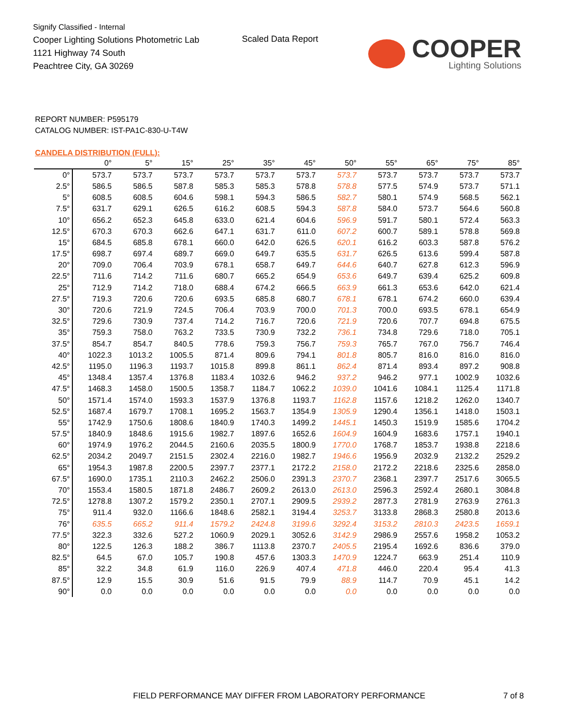Signify Classified - Internal
Cooper Lighting Solutions Photometric Lab
1121 Highway 74 South
Peachtree City, GA 30269
Scaled Data Report
COOPER
Lighting Solutions
REPORT NUMBER: P595179
CATALOG NUMBER: IST-PA1C-830-U-T4W
CANDELA DISTRIBUTION (FULL):
| | 0° | 5° | 15° | 25° | 35° | 45° | 50° | 55° | 65° | 75° | 85° |
| --- | --- | --- | --- | --- | --- | --- | --- | --- | --- | --- | --- |
| 0° | 573.7 | 573.7 | 573.7 | 573.7 | 573.7 | 573.7 | 573.7 | 573.7 | 573.7 | 573.7 | 573.7 |
| 2.5° | 586.5 | 586.5 | 587.8 | 585.3 | 585.3 | 578.8 | 578.8 | 577.5 | 574.9 | 573.7 | 571.1 |
| 5° | 608.5 | 608.5 | 604.6 | 598.1 | 594.3 | 586.5 | 582.7 | 580.1 | 574.9 | 568.5 | 562.1 |
| 7.5° | 631.7 | 629.1 | 626.5 | 616.2 | 608.5 | 594.3 | 587.8 | 584.0 | 573.7 | 564.6 | 560.8 |
| 10° | 656.2 | 652.3 | 645.8 | 633.0 | 621.4 | 604.6 | 596.9 | 591.7 | 580.1 | 572.4 | 563.3 |
| 12.5° | 670.3 | 670.3 | 662.6 | 647.1 | 631.7 | 611.0 | 607.2 | 600.7 | 589.1 | 578.8 | 569.8 |
| 15° | 684.5 | 685.8 | 678.1 | 660.0 | 642.0 | 626.5 | 620.1 | 616.2 | 603.3 | 587.8 | 576.2 |
| 17.5° | 698.7 | 697.4 | 689.7 | 669.0 | 649.7 | 635.5 | 631.7 | 626.5 | 613.6 | 599.4 | 587.8 |
| 20° | 709.0 | 706.4 | 703.9 | 678.1 | 658.7 | 649.7 | 644.6 | 640.7 | 627.8 | 612.3 | 596.9 |
| 22.5° | 711.6 | 714.2 | 711.6 | 680.7 | 665.2 | 654.9 | 653.6 | 649.7 | 639.4 | 625.2 | 609.8 |
| 25° | 712.9 | 714.2 | 718.0 | 688.4 | 674.2 | 666.5 | 663.9 | 661.3 | 653.6 | 642.0 | 621.4 |
| 27.5° | 719.3 | 720.6 | 720.6 | 693.5 | 685.8 | 680.7 | 678.1 | 678.1 | 674.2 | 660.0 | 639.4 |
| 30° | 720.6 | 721.9 | 724.5 | 706.4 | 703.9 | 700.0 | 701.3 | 700.0 | 693.5 | 678.1 | 654.9 |
| 32.5° | 729.6 | 730.9 | 737.4 | 714.2 | 716.7 | 720.6 | 721.9 | 720.6 | 707.7 | 694.8 | 675.5 |
| 35° | 759.3 | 758.0 | 763.2 | 733.5 | 730.9 | 732.2 | 736.1 | 734.8 | 729.6 | 718.0 | 705.1 |
| 37.5° | 854.7 | 854.7 | 840.5 | 778.6 | 759.3 | 756.7 | 759.3 | 765.7 | 767.0 | 756.7 | 746.4 |
| 40° | 1022.3 | 1013.2 | 1005.5 | 871.4 | 809.6 | 794.1 | 801.8 | 805.7 | 816.0 | 816.0 | 816.0 |
| 42.5° | 1195.0 | 1196.3 | 1193.7 | 1015.8 | 899.8 | 861.1 | 862.4 | 871.4 | 893.4 | 897.2 | 908.8 |
| 45° | 1348.4 | 1357.4 | 1376.8 | 1183.4 | 1032.6 | 946.2 | 937.2 | 946.2 | 977.1 | 1002.9 | 1032.6 |
| 47.5° | 1468.3 | 1458.0 | 1500.5 | 1358.7 | 1184.7 | 1062.2 | 1039.0 | 1041.6 | 1084.1 | 1125.4 | 1171.8 |
| 50° | 1571.4 | 1574.0 | 1593.3 | 1537.9 | 1376.8 | 1193.7 | 1162.8 | 1157.6 | 1218.2 | 1262.0 | 1340.7 |
| 52.5° | 1687.4 | 1679.7 | 1708.1 | 1695.2 | 1563.7 | 1354.9 | 1305.9 | 1290.4 | 1356.1 | 1418.0 | 1503.1 |
| 55° | 1742.9 | 1750.6 | 1808.6 | 1840.9 | 1740.3 | 1499.2 | 1445.1 | 1450.3 | 1519.9 | 1585.6 | 1704.2 |
| 57.5° | 1840.9 | 1848.6 | 1915.6 | 1982.7 | 1897.6 | 1652.6 | 1604.9 | 1604.9 | 1683.6 | 1757.1 | 1940.1 |
| 60° | 1974.9 | 1976.2 | 2044.5 | 2160.6 | 2035.5 | 1800.9 | 1770.0 | 1768.7 | 1853.7 | 1938.8 | 2218.6 |
| 62.5° | 2034.2 | 2049.7 | 2151.5 | 2302.4 | 2216.0 | 1982.7 | 1946.6 | 1956.9 | 2032.9 | 2132.2 | 2529.2 |
| 65° | 1954.3 | 1987.8 | 2200.5 | 2397.7 | 2377.1 | 2172.2 | 2158.0 | 2172.2 | 2218.6 | 2325.6 | 2858.0 |
| 67.5° | 1690.0 | 1735.1 | 2110.3 | 2462.2 | 2506.0 | 2391.3 | 2370.7 | 2368.1 | 2397.7 | 2517.6 | 3065.5 |
| 70° | 1553.4 | 1580.5 | 1871.8 | 2486.7 | 2609.2 | 2613.0 | 2613.0 | 2596.3 | 2592.4 | 2680.1 | 3084.8 |
| 72.5° | 1278.8 | 1307.2 | 1579.2 | 2350.1 | 2707.1 | 2909.5 | 2939.2 | 2877.3 | 2781.9 | 2763.9 | 2761.3 |
| 75° | 911.4 | 932.0 | 1166.6 | 1848.6 | 2582.1 | 3194.4 | 3253.7 | 3133.8 | 2868.3 | 2580.8 | 2013.6 |
| 76° | 635.5 | 665.2 | 911.4 | 1579.2 | 2424.8 | 3199.6 | 3292.4 | 3153.2 | 2810.3 | 2423.5 | 1659.1 |
| 77.5° | 322.3 | 332.6 | 527.2 | 1060.9 | 2029.1 | 3052.6 | 3142.9 | 2986.9 | 2557.6 | 1958.2 | 1053.2 |
| 80° | 122.5 | 126.3 | 188.2 | 386.7 | 1113.8 | 2370.7 | 2405.5 | 2195.4 | 1692.6 | 836.6 | 379.0 |
| 82.5° | 64.5 | 67.0 | 105.7 | 190.8 | 457.6 | 1303.3 | 1470.9 | 1224.7 | 663.9 | 251.4 | 110.9 |
| 85° | 32.2 | 34.8 | 61.9 | 116.0 | 226.9 | 407.4 | 471.8 | 446.0 | 220.4 | 95.4 | 41.3 |
| 87.5° | 12.9 | 15.5 | 30.9 | 51.6 | 91.5 | 79.9 | 88.9 | 114.7 | 70.9 | 45.1 | 14.2 |
| 90° | 0.0 | 0.0 | 0.0 | 0.0 | 0.0 | 0.0 | 0.0 | 0.0 | 0.0 | 0.0 | 0.0 |
FIELD PERFORMANCE MAY DIFFER FROM LABORATORY PERFORMANCE
7 of 8